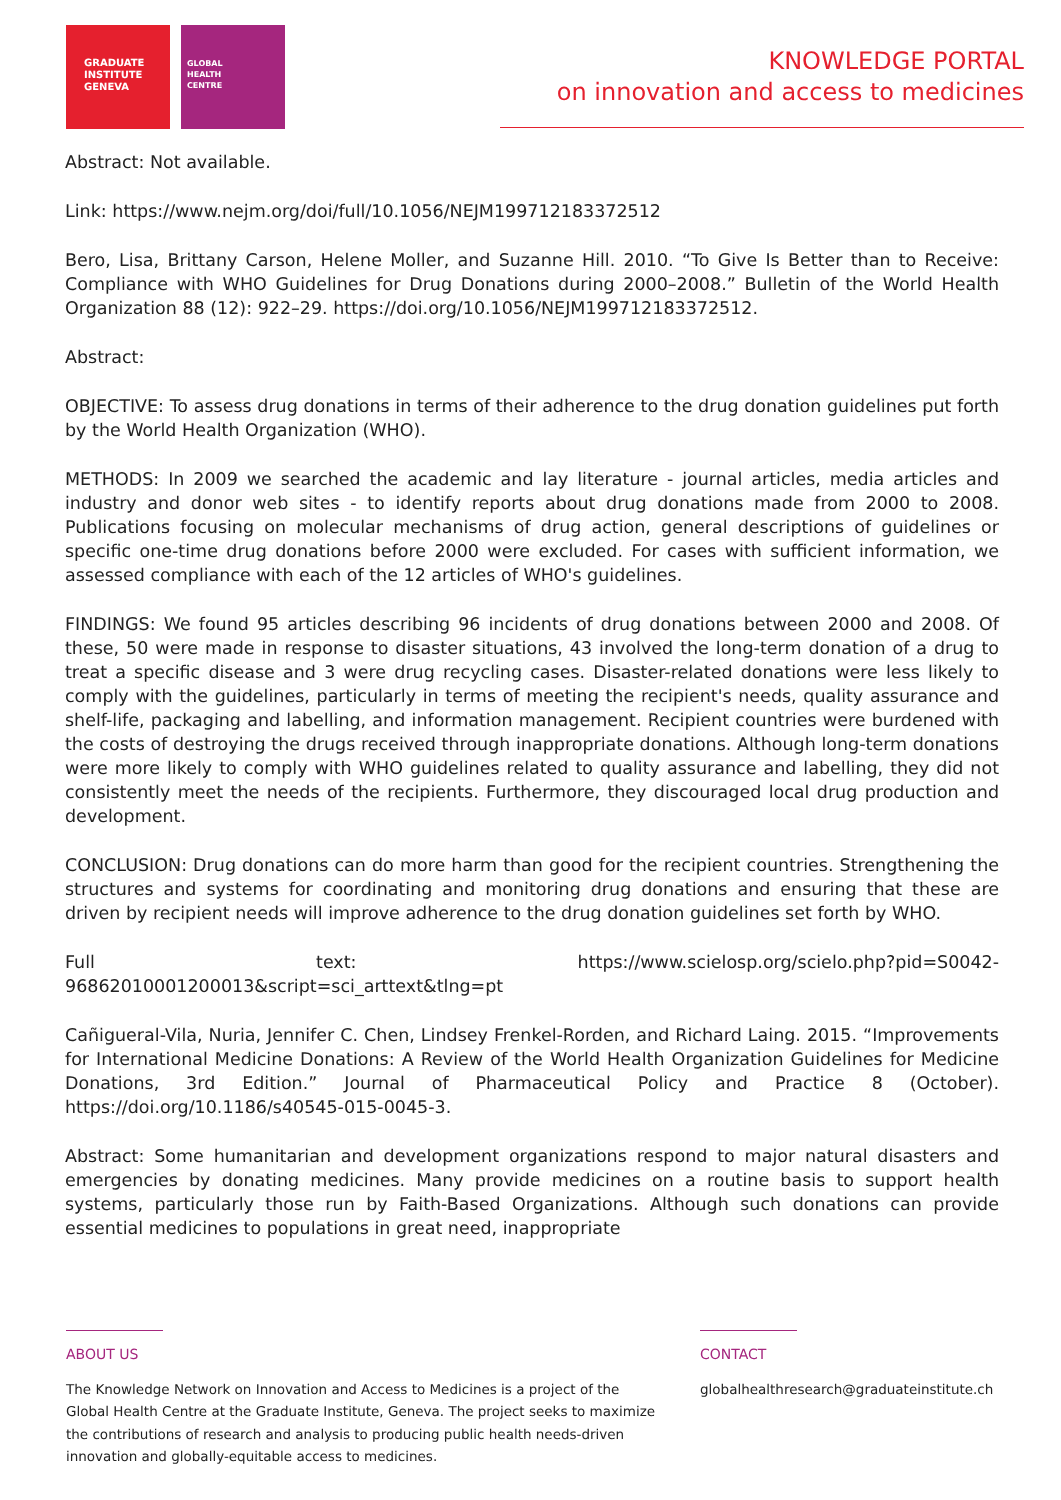GRADUATE
INSTITUTE
GENEVA
GLOBAL
HEALTH
CENTRE
KNOWLEDGE PORTAL
on innovation and access to medicines
Abstract: Not available.
Link: https://www.nejm.org/doi/full/10.1056/NEJM199712183372512
Bero, Lisa, Brittany Carson, Helene Moller, and Suzanne Hill. 2010. “To Give Is Better than to Receive: Compliance with WHO Guidelines for Drug Donations during 2000–2008.” Bulletin of the World Health Organization 88 (12): 922–29. https://doi.org/10.1056/NEJM199712183372512.
Abstract:
OBJECTIVE: To assess drug donations in terms of their adherence to the drug donation guidelines put forth by the World Health Organization (WHO).
METHODS: In 2009 we searched the academic and lay literature - journal articles, media articles and industry and donor web sites - to identify reports about drug donations made from 2000 to 2008. Publications focusing on molecular mechanisms of drug action, general descriptions of guidelines or specific one-time drug donations before 2000 were excluded. For cases with sufficient information, we assessed compliance with each of the 12 articles of WHO's guidelines.
FINDINGS: We found 95 articles describing 96 incidents of drug donations between 2000 and 2008. Of these, 50 were made in response to disaster situations, 43 involved the long-term donation of a drug to treat a specific disease and 3 were drug recycling cases. Disaster-related donations were less likely to comply with the guidelines, particularly in terms of meeting the recipient's needs, quality assurance and shelf-life, packaging and labelling, and information management. Recipient countries were burdened with the costs of destroying the drugs received through inappropriate donations. Although long-term donations were more likely to comply with WHO guidelines related to quality assurance and labelling, they did not consistently meet the needs of the recipients. Furthermore, they discouraged local drug production and development.
CONCLUSION: Drug donations can do more harm than good for the recipient countries. Strengthening the structures and systems for coordinating and monitoring drug donations and ensuring that these are driven by recipient needs will improve adherence to the drug donation guidelines set forth by WHO.
Full text: https://www.scielosp.org/scielo.php?pid=S0042-96862010001200013&script=sci_arttext&tlng=pt
Cañigueral-Vila, Nuria, Jennifer C. Chen, Lindsey Frenkel-Rorden, and Richard Laing. 2015. “Improvements for International Medicine Donations: A Review of the World Health Organization Guidelines for Medicine Donations, 3rd Edition.” Journal of Pharmaceutical Policy and Practice 8 (October). https://doi.org/10.1186/s40545-015-0045-3.
Abstract: Some humanitarian and development organizations respond to major natural disasters and emergencies by donating medicines. Many provide medicines on a routine basis to support health systems, particularly those run by Faith-Based Organizations. Although such donations can provide essential medicines to populations in great need, inappropriate
ABOUT US
The Knowledge Network on Innovation and Access to Medicines is a project of the
Global Health Centre at the Graduate Institute, Geneva. The project seeks to maximize
the contributions of research and analysis to producing public health needs-driven
innovation and globally-equitable access to medicines.
CONTACT
globalhealthresearch@graduateinstitute.ch